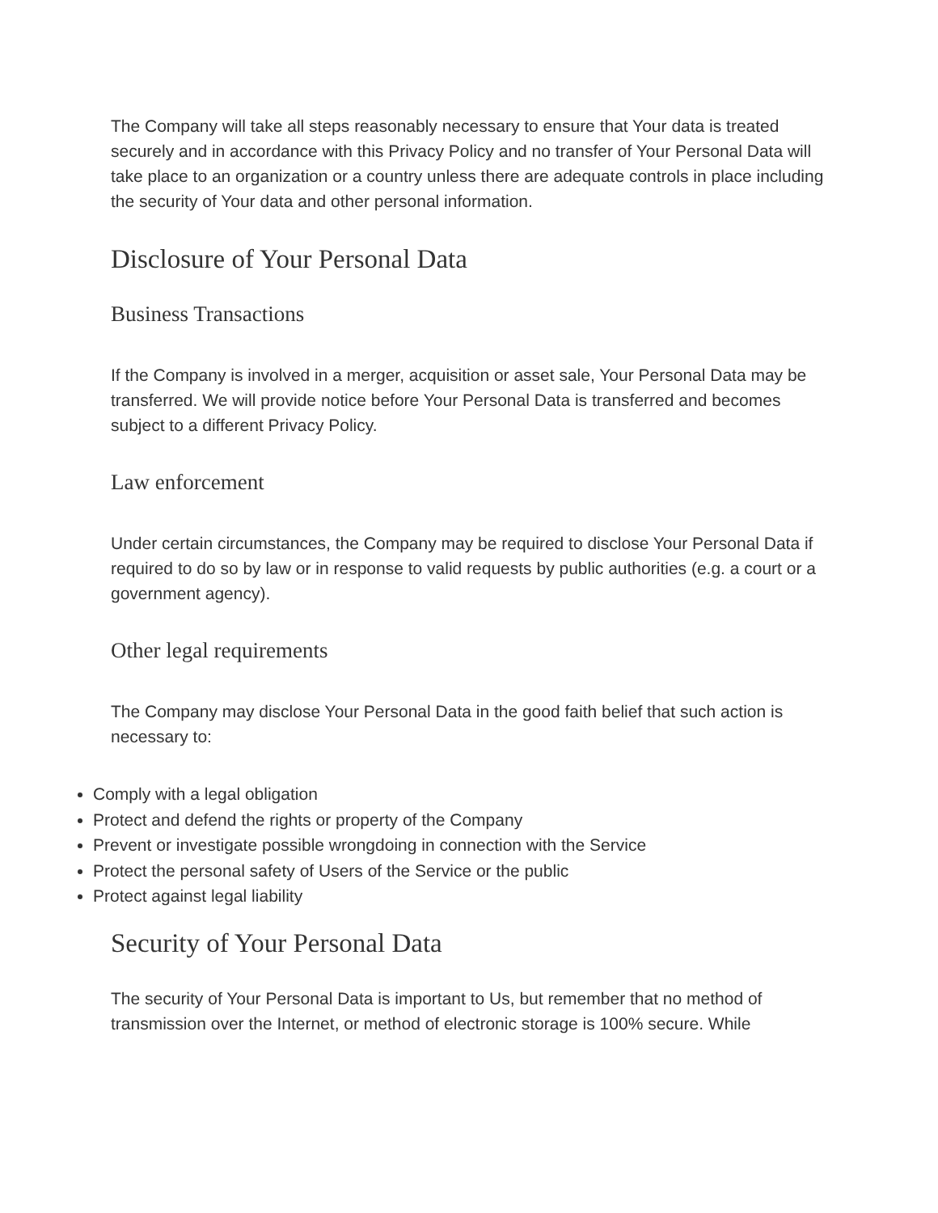The Company will take all steps reasonably necessary to ensure that Your data is treated securely and in accordance with this Privacy Policy and no transfer of Your Personal Data will take place to an organization or a country unless there are adequate controls in place including the security of Your data and other personal information.
Disclosure of Your Personal Data
Business Transactions
If the Company is involved in a merger, acquisition or asset sale, Your Personal Data may be transferred. We will provide notice before Your Personal Data is transferred and becomes subject to a different Privacy Policy.
Law enforcement
Under certain circumstances, the Company may be required to disclose Your Personal Data if required to do so by law or in response to valid requests by public authorities (e.g. a court or a government agency).
Other legal requirements
The Company may disclose Your Personal Data in the good faith belief that such action is necessary to:
Comply with a legal obligation
Protect and defend the rights or property of the Company
Prevent or investigate possible wrongdoing in connection with the Service
Protect the personal safety of Users of the Service or the public
Protect against legal liability
Security of Your Personal Data
The security of Your Personal Data is important to Us, but remember that no method of transmission over the Internet, or method of electronic storage is 100% secure. While